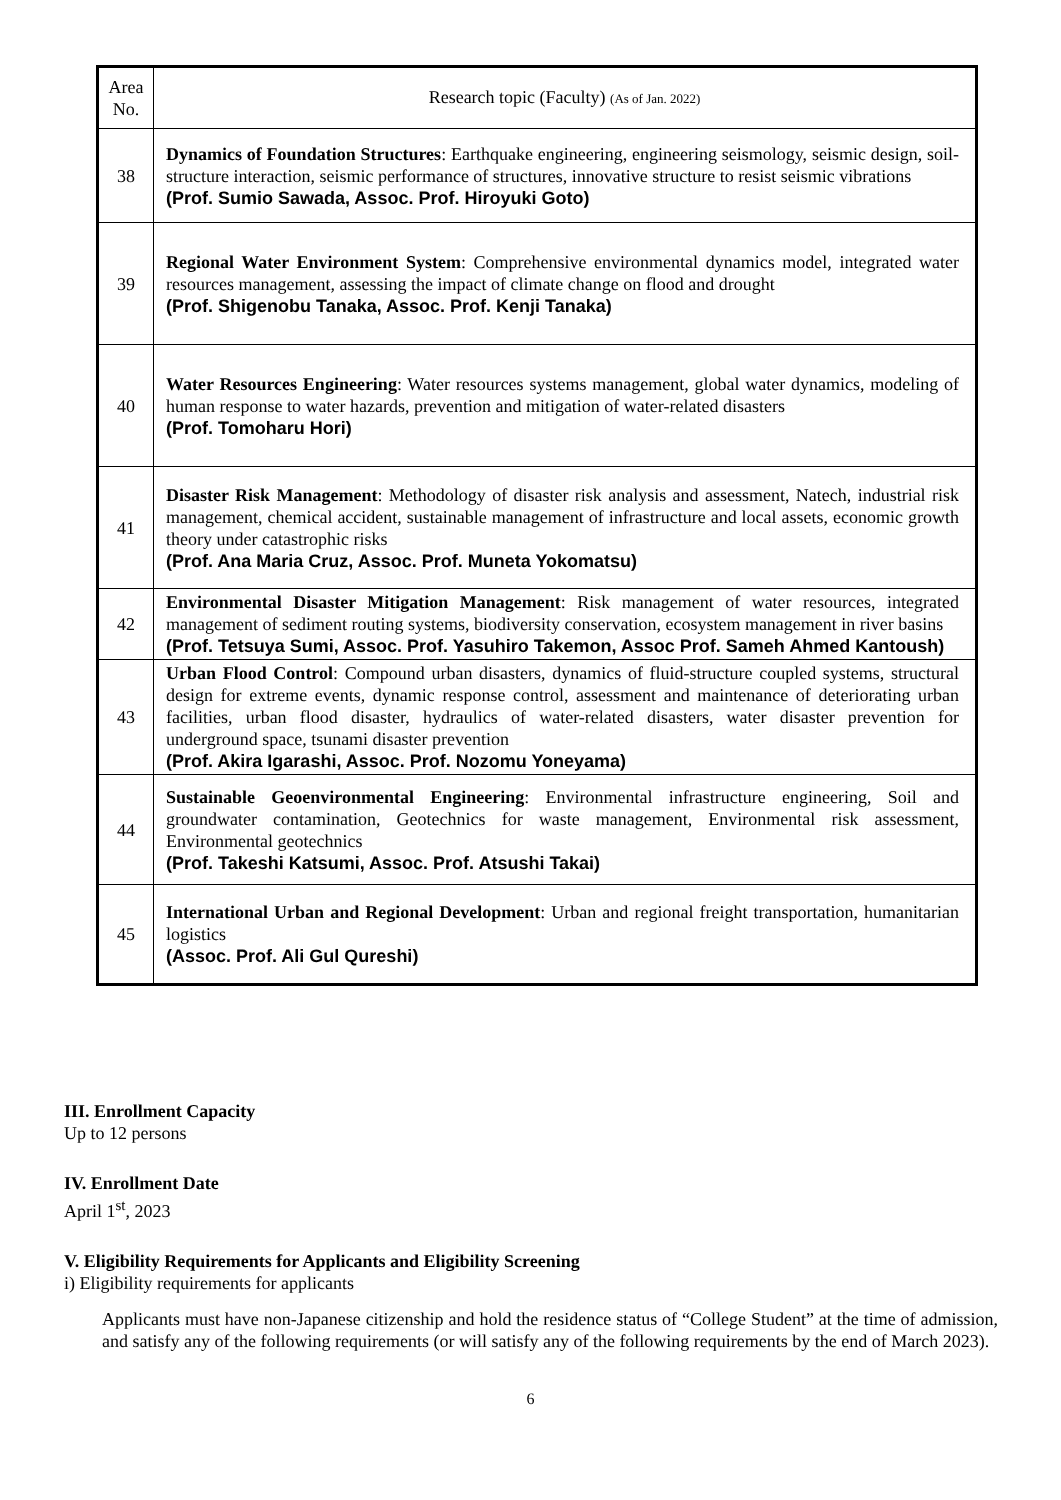| Area No. | Research topic (Faculty) (As of Jan. 2022) |
| --- | --- |
| 38 | Dynamics of Foundation Structures : Earthquake engineering, engineering seismology, seismic design, soil-structure interaction, seismic performance of structures, innovative structure to resist seismic vibrations (Prof. Sumio Sawada, Assoc. Prof. Hiroyuki Goto) |
| 39 | Regional Water Environment System : Comprehensive environmental dynamics model, integrated water resources management, assessing the impact of climate change on flood and drought (Prof. Shigenobu Tanaka, Assoc. Prof. Kenji Tanaka) |
| 40 | Water Resources Engineering : Water resources systems management, global water dynamics, modeling of human response to water hazards, prevention and mitigation of water-related disasters (Prof. Tomoharu Hori) |
| 41 | Disaster Risk Management : Methodology of disaster risk analysis and assessment, Natech, industrial risk management, chemical accident, sustainable management of infrastructure and local assets, economic growth theory under catastrophic risks (Prof. Ana Maria Cruz, Assoc. Prof. Muneta Yokomatsu) |
| 42 | Environmental Disaster Mitigation Management : Risk management of water resources, integrated management of sediment routing systems, biodiversity conservation, ecosystem management in river basins (Prof. Tetsuya Sumi, Assoc. Prof. Yasuhiro Takemon, Assoc Prof. Sameh Ahmed Kantoush) |
| 43 | Urban Flood Control : Compound urban disasters, dynamics of fluid-structure coupled systems, structural design for extreme events, dynamic response control, assessment and maintenance of deteriorating urban facilities, urban flood disaster, hydraulics of water-related disasters, water disaster prevention for underground space, tsunami disaster prevention (Prof. Akira Igarashi, Assoc. Prof. Nozomu Yoneyama) |
| 44 | Sustainable Geoenvironmental Engineering : Environmental infrastructure engineering, Soil and groundwater contamination, Geotechnics for waste management, Environmental risk assessment, Environmental geotechnics (Prof. Takeshi Katsumi, Assoc. Prof. Atsushi Takai) |
| 45 | International Urban and Regional Development : Urban and regional freight transportation, humanitarian logistics (Assoc. Prof. Ali Gul Qureshi) |
III. Enrollment Capacity
Up to 12 persons
IV. Enrollment Date
April 1<sup>st</sup>, 2023
V. Eligibility Requirements for Applicants and Eligibility Screening
i) Eligibility requirements for applicants
Applicants must have non-Japanese citizenship and hold the residence status of “College Student” at the time of admission, and satisfy any of the following requirements (or will satisfy any of the following requirements by the end of March 2023).
6